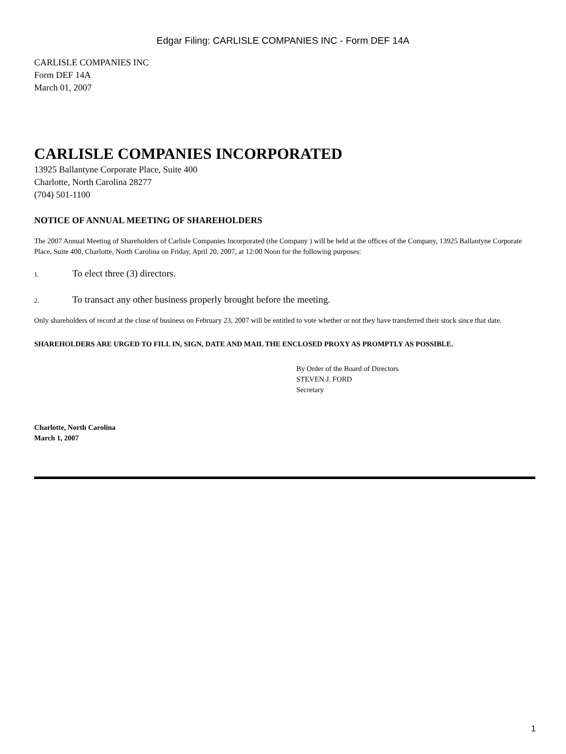Edgar Filing: CARLISLE COMPANIES INC - Form DEF 14A
CARLISLE COMPANIES INC
Form DEF 14A
March 01, 2007
CARLISLE COMPANIES INCORPORATED
13925 Ballantyne Corporate Place, Suite 400
Charlotte, North Carolina 28277
(704) 501-1100
NOTICE OF ANNUAL MEETING OF SHAREHOLDERS
The 2007 Annual Meeting of Shareholders of Carlisle Companies Incorporated (the Company ) will be held at the offices of the Company, 13925 Ballantyne Corporate Place, Suite 400, Charlotte, North Carolina on Friday, April 20, 2007, at 12:00 Noon for the following purposes:
1. To elect three (3) directors.
2. To transact any other business properly brought before the meeting.
Only shareholders of record at the close of business on February 23, 2007 will be entitled to vote whether or not they have transferred their stock since that date.
SHAREHOLDERS ARE URGED TO FILL IN, SIGN, DATE AND MAIL THE ENCLOSED PROXY AS PROMPTLY AS POSSIBLE.
By Order of the Board of Directors
STEVEN J. FORD
Secretary
Charlotte, North Carolina
March 1, 2007
1